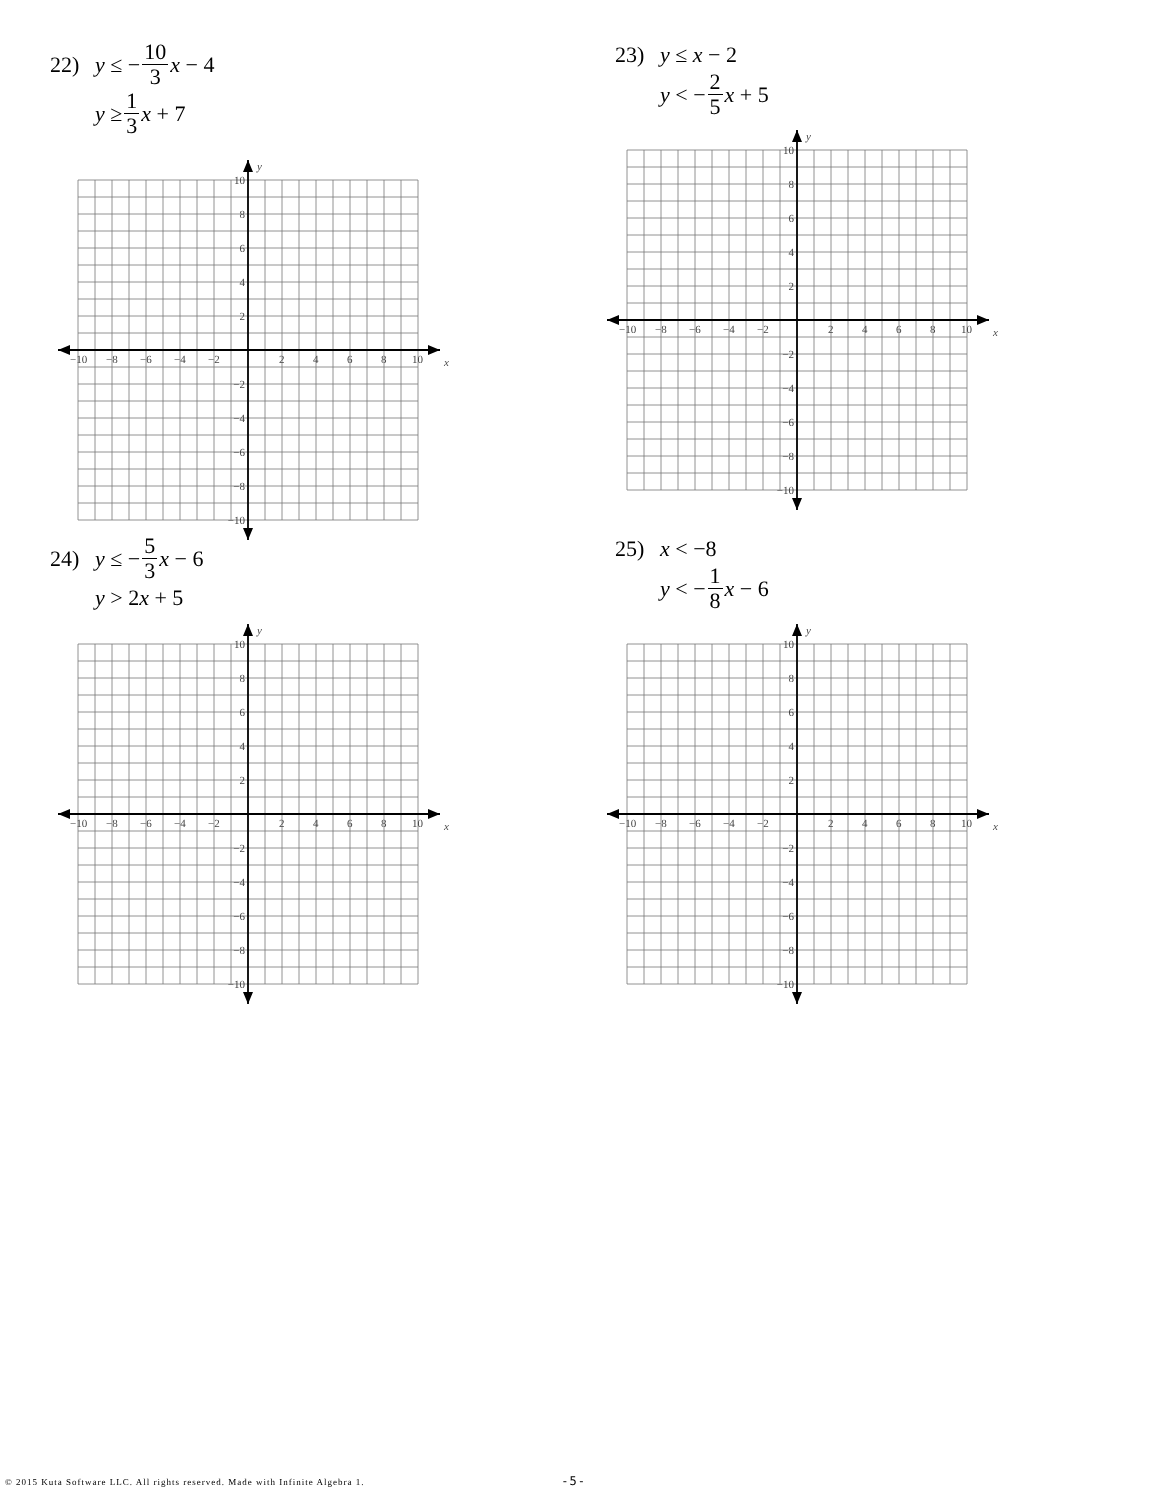22) y ≤ − 10 3 x − 4
y ≥ 1 3 x + 7
y
x
−10
−8
−6
−4
−2
2
4
6
8
10
10
8
6
4
2
−2
−4
−6
−8
−10
23) y ≤ x − 2
y < − 2 5 x + 5
y
x
−10
−8
−6
−4
−2
2
4
6
8
10
10
8
6
4
2
−2
−4
−6
−8
−10
24) y ≤ − 5 3 x − 6
y > 2 x + 5
y
x
−10
−8
−6
−4
−2
2
4
6
8
10
10
8
6
4
2
−2
−4
−6
−8
−10
25) x < −8
y < − 1 8 x − 6
y
x
−10
−8
−6
−4
−2
2
4
6
8
10
10
8
6
4
2
−2
−4
−6
−8
−10
© 2015 Kuta Software LLC. All rights reserved. Made with Infinite Algebra 1. -5-